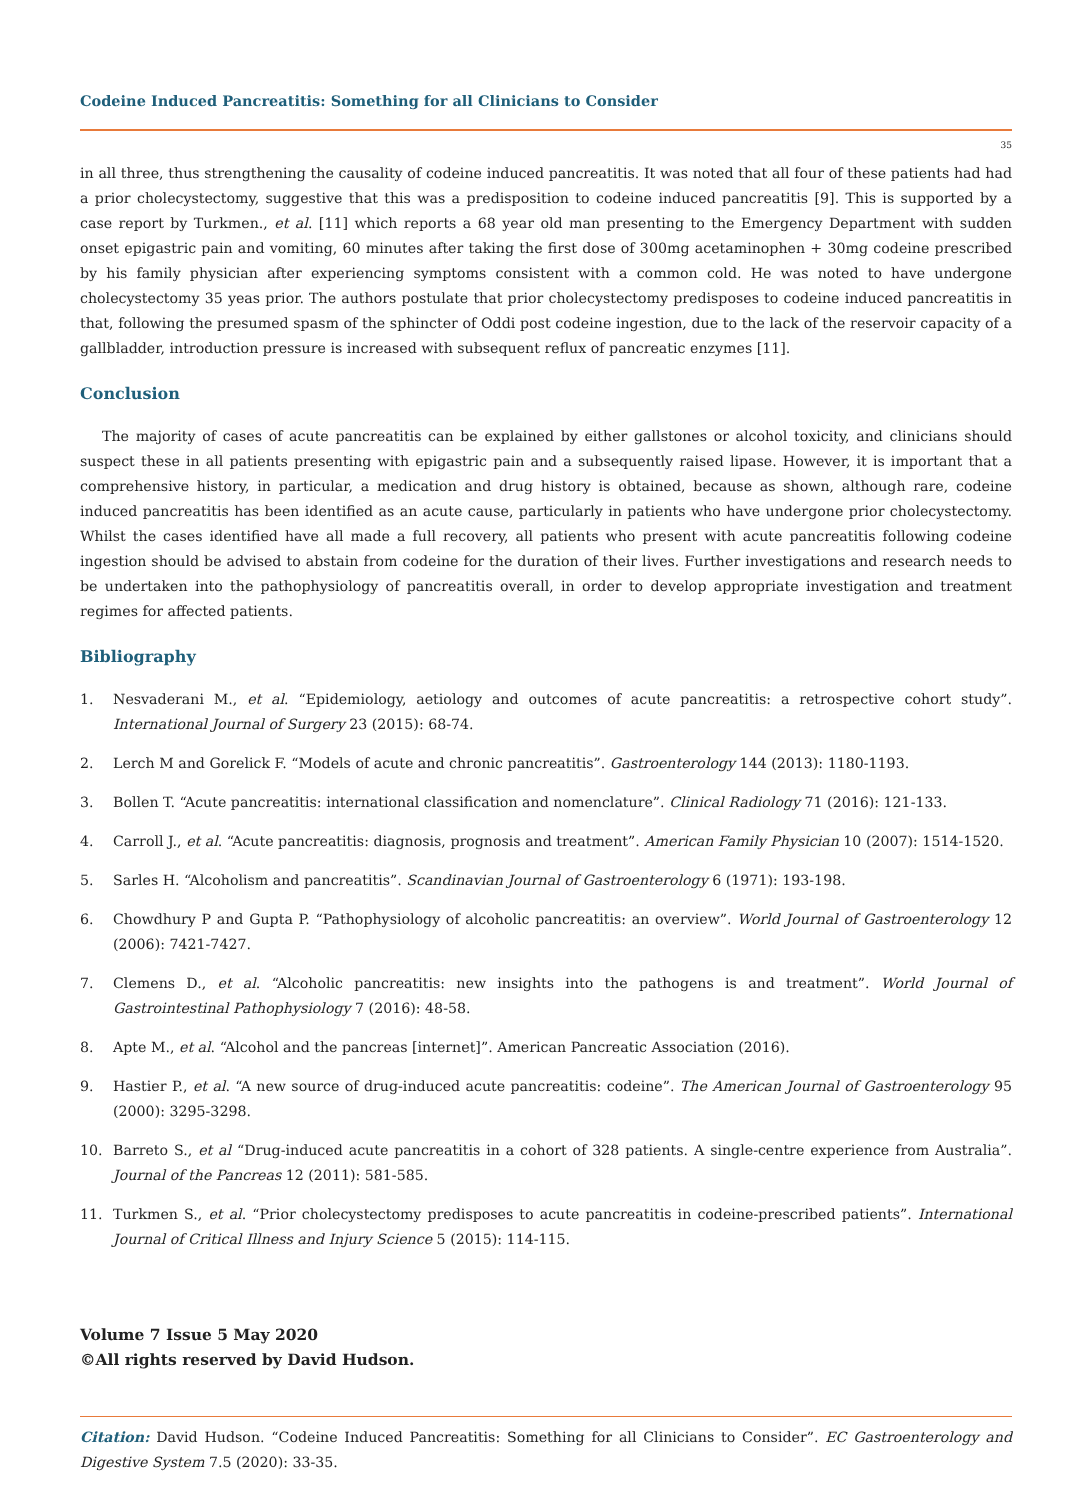Codeine Induced Pancreatitis: Something for all Clinicians to Consider
35
in all three, thus strengthening the causality of codeine induced pancreatitis. It was noted that all four of these patients had had a prior cholecystectomy, suggestive that this was a predisposition to codeine induced pancreatitis [9]. This is supported by a case report by Turkmen., et al. [11] which reports a 68 year old man presenting to the Emergency Department with sudden onset epigastric pain and vomiting, 60 minutes after taking the first dose of 300mg acetaminophen + 30mg codeine prescribed by his family physician after experiencing symptoms consistent with a common cold. He was noted to have undergone cholecystectomy 35 yeas prior. The authors postulate that prior cholecystectomy predisposes to codeine induced pancreatitis in that, following the presumed spasm of the sphincter of Oddi post codeine ingestion, due to the lack of the reservoir capacity of a gallbladder, introduction pressure is increased with subsequent reflux of pancreatic enzymes [11].
Conclusion
The majority of cases of acute pancreatitis can be explained by either gallstones or alcohol toxicity, and clinicians should suspect these in all patients presenting with epigastric pain and a subsequently raised lipase. However, it is important that a comprehensive history, in particular, a medication and drug history is obtained, because as shown, although rare, codeine induced pancreatitis has been identified as an acute cause, particularly in patients who have undergone prior cholecystectomy. Whilst the cases identified have all made a full recovery, all patients who present with acute pancreatitis following codeine ingestion should be advised to abstain from codeine for the duration of their lives. Further investigations and research needs to be undertaken into the pathophysiology of pancreatitis overall, in order to develop appropriate investigation and treatment regimes for affected patients.
Bibliography
1. Nesvaderani M., et al. “Epidemiology, aetiology and outcomes of acute pancreatitis: a retrospective cohort study”. International Journal of Surgery 23 (2015): 68-74.
2. Lerch M and Gorelick F. “Models of acute and chronic pancreatitis”. Gastroenterology 144 (2013): 1180-1193.
3. Bollen T. “Acute pancreatitis: international classification and nomenclature”. Clinical Radiology 71 (2016): 121-133.
4. Carroll J., et al. “Acute pancreatitis: diagnosis, prognosis and treatment”. American Family Physician 10 (2007): 1514-1520.
5. Sarles H. “Alcoholism and pancreatitis”. Scandinavian Journal of Gastroenterology 6 (1971): 193-198.
6. Chowdhury P and Gupta P. “Pathophysiology of alcoholic pancreatitis: an overview”. World Journal of Gastroenterology 12 (2006): 7421-7427.
7. Clemens D., et al. “Alcoholic pancreatitis: new insights into the pathogens is and treatment”. World Journal of Gastrointestinal Pathophysiology 7 (2016): 48-58.
8. Apte M., et al. “Alcohol and the pancreas [internet]”. American Pancreatic Association (2016).
9. Hastier P., et al. “A new source of drug-induced acute pancreatitis: codeine”. The American Journal of Gastroenterology 95 (2000): 3295-3298.
10. Barreto S., et al “Drug-induced acute pancreatitis in a cohort of 328 patients. A single-centre experience from Australia”. Journal of the Pancreas 12 (2011): 581-585.
11. Turkmen S., et al. “Prior cholecystectomy predisposes to acute pancreatitis in codeine-prescribed patients”. International Journal of Critical Illness and Injury Science 5 (2015): 114-115.
Volume 7 Issue 5 May 2020
©All rights reserved by David Hudson.
Citation: David Hudson. “Codeine Induced Pancreatitis: Something for all Clinicians to Consider”. EC Gastroenterology and Digestive System 7.5 (2020): 33-35.